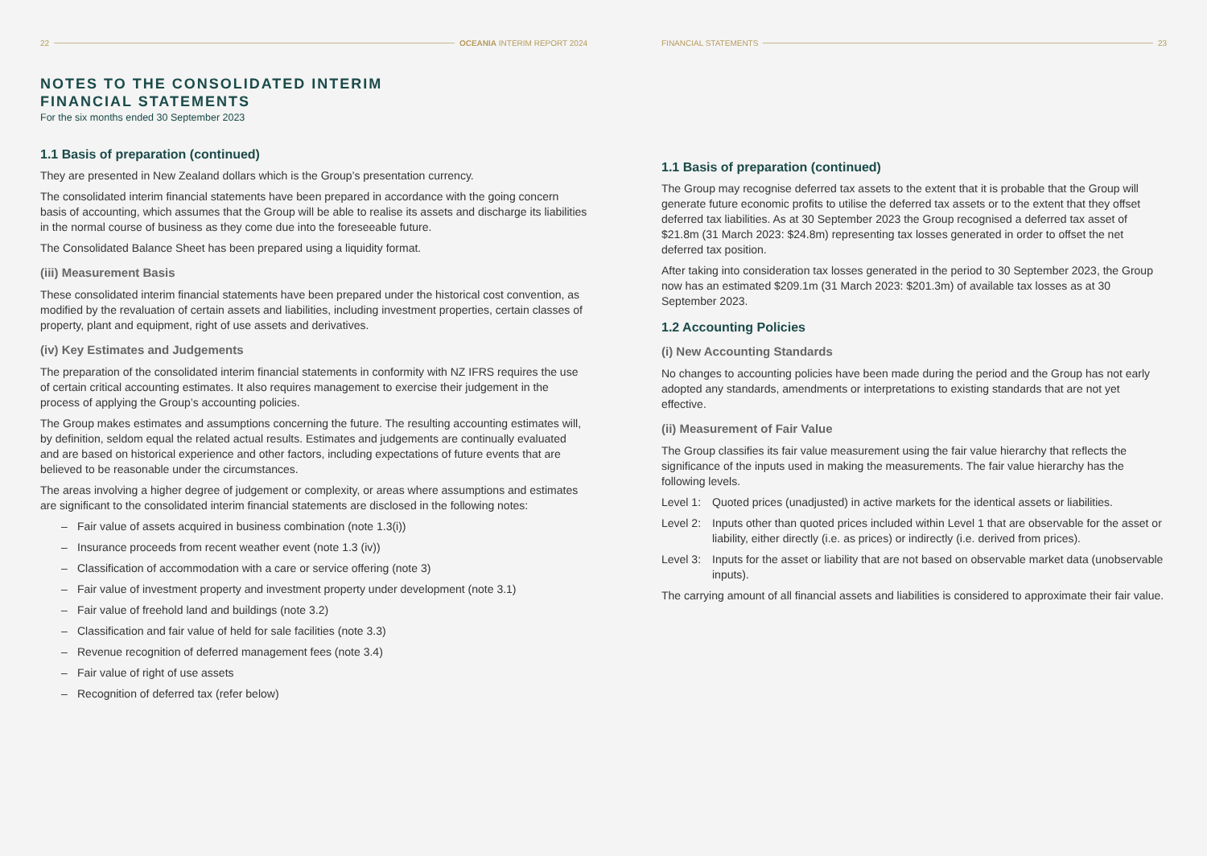22 OCEANIA INTERIM REPORT 2024
NOTES TO THE CONSOLIDATED INTERIM
FINANCIAL STATEMENTS
For the six months ended 30 September 2023
1.1 Basis of preparation (continued)
They are presented in New Zealand dollars which is the Group’s presentation currency.
The consolidated interim financial statements have been prepared in accordance with the going concern basis of accounting, which assumes that the Group will be able to realise its assets and discharge its liabilities in the normal course of business as they come due into the foreseeable future.
The Consolidated Balance Sheet has been prepared using a liquidity format.
(iii) Measurement Basis
These consolidated interim financial statements have been prepared under the historical cost convention, as modified by the revaluation of certain assets and liabilities, including investment properties, certain classes of property, plant and equipment, right of use assets and derivatives.
(iv) Key Estimates and Judgements
The preparation of the consolidated interim financial statements in conformity with NZ IFRS requires the use of certain critical accounting estimates. It also requires management to exercise their judgement in the process of applying the Group’s accounting policies.
The Group makes estimates and assumptions concerning the future. The resulting accounting estimates will, by definition, seldom equal the related actual results. Estimates and judgements are continually evaluated and are based on historical experience and other factors, including expectations of future events that are believed to be reasonable under the circumstances.
The areas involving a higher degree of judgement or complexity, or areas where assumptions and estimates are significant to the consolidated interim financial statements are disclosed in the following notes:
– Fair value of assets acquired in business combination (note 1.3(i))
– Insurance proceeds from recent weather event (note 1.3 (iv))
– Classification of accommodation with a care or service offering (note 3)
– Fair value of investment property and investment property under development (note 3.1)
– Fair value of freehold land and buildings (note 3.2)
– Classification and fair value of held for sale facilities (note 3.3)
– Revenue recognition of deferred management fees (note 3.4)
– Fair value of right of use assets
– Recognition of deferred tax (refer below)
FINANCIAL STATEMENTS 23
1.1 Basis of preparation (continued)
The Group may recognise deferred tax assets to the extent that it is probable that the Group will generate future economic profits to utilise the deferred tax assets or to the extent that they offset deferred tax liabilities. As at 30 September 2023 the Group recognised a deferred tax asset of $21.8m (31 March 2023: $24.8m) representing tax losses generated in order to offset the net deferred tax position.
After taking into consideration tax losses generated in the period to 30 September 2023, the Group now has an estimated $209.1m (31 March 2023: $201.3m) of available tax losses as at 30 September 2023.
1.2 Accounting Policies
(i) New Accounting Standards
No changes to accounting policies have been made during the period and the Group has not early adopted any standards, amendments or interpretations to existing standards that are not yet effective.
(ii) Measurement of Fair Value
The Group classifies its fair value measurement using the fair value hierarchy that reflects the significance of the inputs used in making the measurements. The fair value hierarchy has the following levels.
Level 1: Quoted prices (unadjusted) in active markets for the identical assets or liabilities.
Level 2: Inputs other than quoted prices included within Level 1 that are observable for the asset or liability, either directly (i.e. as prices) or indirectly (i.e. derived from prices).
Level 3: Inputs for the asset or liability that are not based on observable market data (unobservable inputs).
The carrying amount of all financial assets and liabilities is considered to approximate their fair value.